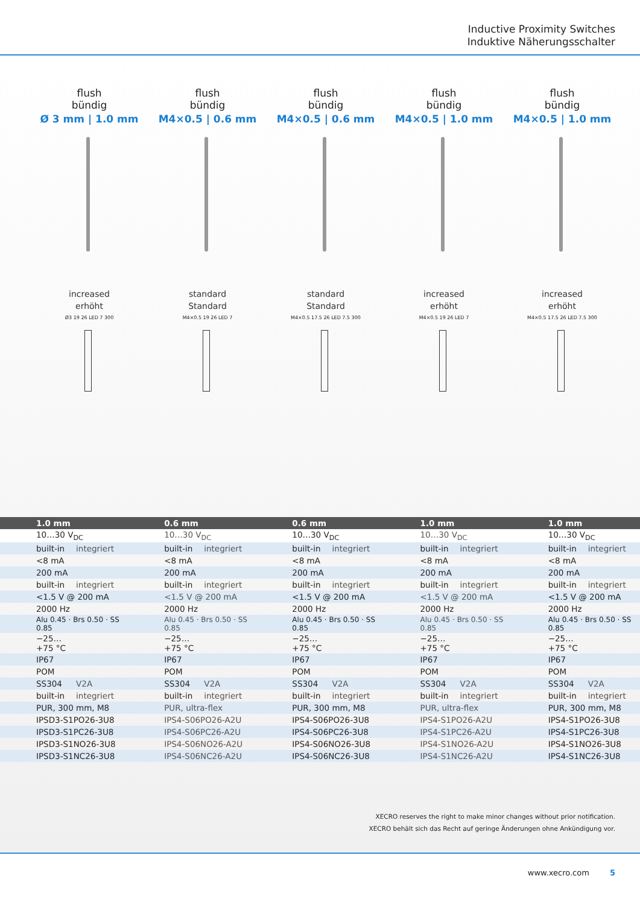Inductive Proximity Switches
Induktive Näherungsschalter
flush
bündig
Ø 3 mm | 1.0 mm
increased
erhöht
Ø3 19 26 LED 7 300
flush
bündig
M4×0.5 | 0.6 mm
standard
Standard
M4×0.5 19 26 LED 7
flush
bündig
M4×0.5 | 0.6 mm
standard
Standard
M4×0.5 17.5 26 LED 7.5 300
flush
bündig
M4×0.5 | 1.0 mm
increased
erhöht
M4×0.5 19 26 LED 7
flush
bündig
M4×0.5 | 1.0 mm
increased
erhöht
M4×0.5 17.5 26 LED 7.5 300
| 1.0 mm | | 0.6 mm | | 0.6 mm | | 1.0 mm | | 1.0 mm | |
| --- | --- | --- | --- | --- | --- | --- | --- | --- | --- |
| 10…30 V<sub>DC</sub> | | 10…30 V<sub>DC</sub> | | 10…30 V<sub>DC</sub> | | 10…30 V<sub>DC</sub> | | 10…30 V<sub>DC</sub> | |
| built-in | integriert | built-in | integriert | built-in | integriert | built-in | integriert | built-in | integriert |
| <8 mA | | <8 mA | | <8 mA | | <8 mA | | <8 mA | |
| 200 mA | | 200 mA | | 200 mA | | 200 mA | | 200 mA | |
| built-in | integriert | built-in | integriert | built-in | integriert | built-in | integriert | built-in | integriert |
| <1.5 V @ 200 mA | | <1.5 V @ 200 mA | | <1.5 V @ 200 mA | | <1.5 V @ 200 mA | | <1.5 V @ 200 mA | |
| 2000 Hz | | 2000 Hz | | 2000 Hz | | 2000 Hz | | 2000 Hz | |
| Alu 0.45 · Brs 0.50 · SS 0.85 | | Alu 0.45 · Brs 0.50 · SS 0.85 | | Alu 0.45 · Brs 0.50 · SS 0.85 | | Alu 0.45 · Brs 0.50 · SS 0.85 | | Alu 0.45 · Brs 0.50 · SS 0.85 | |
| −25…+75 °C | | −25…+75 °C | | −25…+75 °C | | −25…+75 °C | | −25…+75 °C | |
| IP67 | | IP67 | | IP67 | | IP67 | | IP67 | |
| POM | | POM | | POM | | POM | | POM | |
| SS304 | V2A | SS304 | V2A | SS304 | V2A | SS304 | V2A | SS304 | V2A |
| built-in | integriert | built-in | integriert | built-in | integriert | built-in | integriert | built-in | integriert |
| PUR, 300 mm, M8 | | PUR, ultra-flex | | PUR, 300 mm, M8 | | PUR, ultra-flex | | PUR, 300 mm, M8 | |
| IPSD3-S1PO26-3U8 | | IPS4-S06PO26-A2U | | IPS4-S06PO26-3U8 | | IPS4-S1PO26-A2U | | IPS4-S1PO26-3U8 | |
| IPSD3-S1PC26-3U8 | | IPS4-S06PC26-A2U | | IPS4-S06PC26-3U8 | | IPS4-S1PC26-A2U | | IPS4-S1PC26-3U8 | |
| IPSD3-S1NO26-3U8 | | IPS4-S06NO26-A2U | | IPS4-S06NO26-3U8 | | IPS4-S1NO26-A2U | | IPS4-S1NO26-3U8 | |
| IPSD3-S1NC26-3U8 | | IPS4-S06NC26-A2U | | IPS4-S06NC26-3U8 | | IPS4-S1NC26-A2U | | IPS4-S1NC26-3U8 | |
XECRO reserves the right to make minor changes without prior notification.
XECRO behält sich das Recht auf geringe Änderungen ohne Ankündigung vor.
www.xecro.com 5